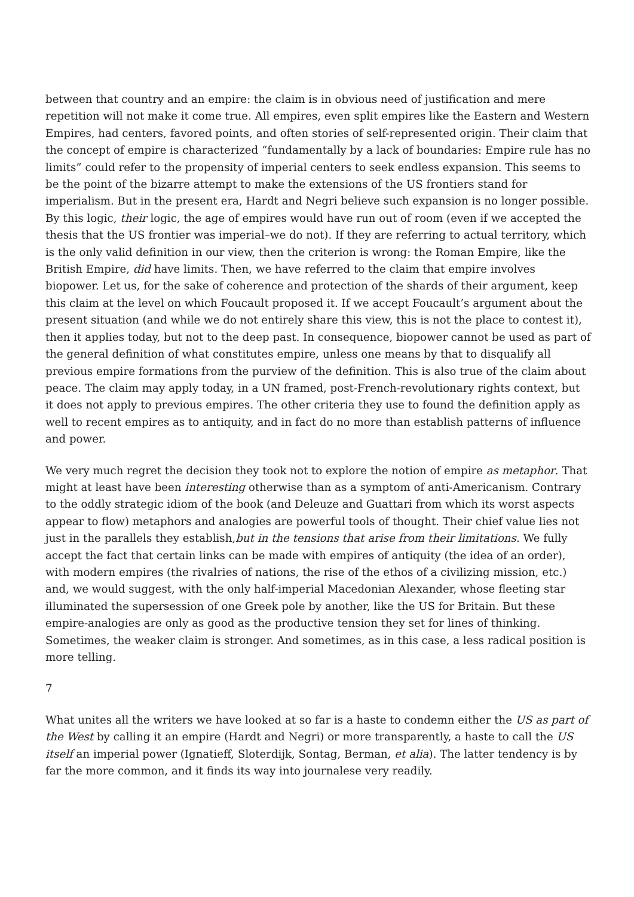between that country and an empire: the claim is in obvious need of justification and mere repetition will not make it come true. All empires, even split empires like the Eastern and Western Empires, had centers, favored points, and often stories of self-represented origin. Their claim that the concept of empire is characterized “fundamentally by a lack of boundaries: Empire rule has no limits” could refer to the propensity of imperial centers to seek endless expansion. This seems to be the point of the bizarre attempt to make the extensions of the US frontiers stand for imperialism. But in the present era, Hardt and Negri believe such expansion is no longer possible. By this logic, their logic, the age of empires would have run out of room (even if we accepted the thesis that the US frontier was imperial–we do not). If they are referring to actual territory, which is the only valid definition in our view, then the criterion is wrong: the Roman Empire, like the British Empire, did have limits. Then, we have referred to the claim that empire involves biopower. Let us, for the sake of coherence and protection of the shards of their argument, keep this claim at the level on which Foucault proposed it. If we accept Foucault’s argument about the present situation (and while we do not entirely share this view, this is not the place to contest it), then it applies today, but not to the deep past. In consequence, biopower cannot be used as part of the general definition of what constitutes empire, unless one means by that to disqualify all previous empire formations from the purview of the definition. This is also true of the claim about peace. The claim may apply today, in a UN framed, post-French-revolutionary rights context, but it does not apply to previous empires. The other criteria they use to found the definition apply as well to recent empires as to antiquity, and in fact do no more than establish patterns of influence and power.
We very much regret the decision they took not to explore the notion of empire as metaphor. That might at least have been interesting otherwise than as a symptom of anti-Americanism. Contrary to the oddly strategic idiom of the book (and Deleuze and Guattari from which its worst aspects appear to flow) metaphors and analogies are powerful tools of thought. Their chief value lies not just in the parallels they establish,but in the tensions that arise from their limitations. We fully accept the fact that certain links can be made with empires of antiquity (the idea of an order), with modern empires (the rivalries of nations, the rise of the ethos of a civilizing mission, etc.) and, we would suggest, with the only half-imperial Macedonian Alexander, whose fleeting star illuminated the supersession of one Greek pole by another, like the US for Britain. But these empire-analogies are only as good as the productive tension they set for lines of thinking. Sometimes, the weaker claim is stronger. And sometimes, as in this case, a less radical position is more telling.
7
What unites all the writers we have looked at so far is a haste to condemn either the US as part of the West by calling it an empire (Hardt and Negri) or more transparently, a haste to call the US itself an imperial power (Ignatieff, Sloterdijk, Sontag, Berman, et alia). The latter tendency is by far the more common, and it finds its way into journalese very readily.